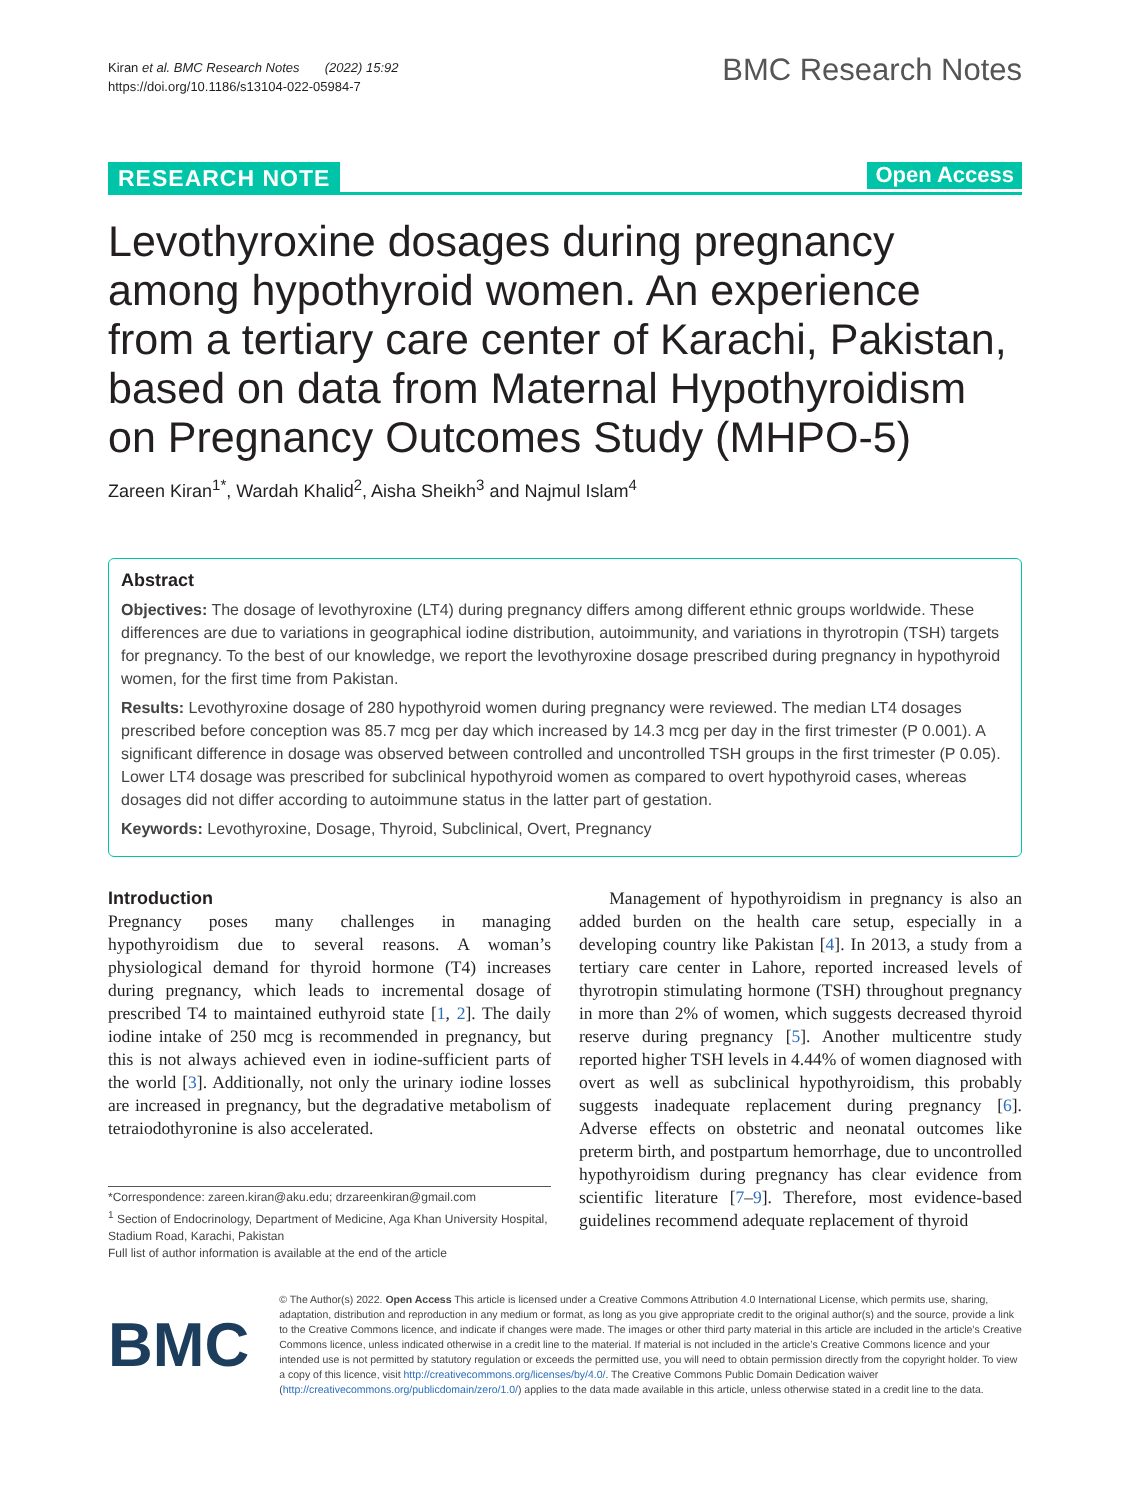Kiran et al. BMC Research Notes (2022) 15:92
https://doi.org/10.1186/s13104-022-05984-7
BMC Research Notes
RESEARCH NOTE Open Access
Levothyroxine dosages during pregnancy among hypothyroid women. An experience from a tertiary care center of Karachi, Pakistan, based on data from Maternal Hypothyroidism on Pregnancy Outcomes Study (MHPO-5)
Zareen Kiran<sup>1*</sup>, Wardah Khalid<sup>2</sup>, Aisha Sheikh<sup>3</sup> and Najmul Islam<sup>4</sup>
Abstract
Objectives: The dosage of levothyroxine (LT4) during pregnancy differs among different ethnic groups worldwide. These differences are due to variations in geographical iodine distribution, autoimmunity, and variations in thyrotropin (TSH) targets for pregnancy. To the best of our knowledge, we report the levothyroxine dosage prescribed during pregnancy in hypothyroid women, for the first time from Pakistan.
Results: Levothyroxine dosage of 280 hypothyroid women during pregnancy were reviewed. The median LT4 dosages prescribed before conception was 85.7 mcg per day which increased by 14.3 mcg per day in the first trimester (P 0.001). A significant difference in dosage was observed between controlled and uncontrolled TSH groups in the first trimester (P 0.05). Lower LT4 dosage was prescribed for subclinical hypothyroid women as compared to overt hypothyroid cases, whereas dosages did not differ according to autoimmune status in the latter part of gestation.
Keywords: Levothyroxine, Dosage, Thyroid, Subclinical, Overt, Pregnancy
Introduction
Pregnancy poses many challenges in managing hypothyroidism due to several reasons. A woman’s physiological demand for thyroid hormone (T4) increases during pregnancy, which leads to incremental dosage of prescribed T4 to maintained euthyroid state [1, 2]. The daily iodine intake of 250 mcg is recommended in pregnancy, but this is not always achieved even in iodine-sufficient parts of the world [3]. Additionally, not only the urinary iodine losses are increased in pregnancy, but the degradative metabolism of tetraiodothyronine is also accelerated.
*Correspondence: zareen.kiran@aku.edu; drzareenkiran@gmail.com
<sup>1</sup> Section of Endocrinology, Department of Medicine, Aga Khan University Hospital, Stadium Road, Karachi, Pakistan
Full list of author information is available at the end of the article
Management of hypothyroidism in pregnancy is also an added burden on the health care setup, especially in a developing country like Pakistan [4]. In 2013, a study from a tertiary care center in Lahore, reported increased levels of thyrotropin stimulating hormone (TSH) throughout pregnancy in more than 2% of women, which suggests decreased thyroid reserve during pregnancy [5]. Another multicentre study reported higher TSH levels in 4.44% of women diagnosed with overt as well as subclinical hypothyroidism, this probably suggests inadequate replacement during pregnancy [6]. Adverse effects on obstetric and neonatal outcomes like preterm birth, and postpartum hemorrhage, due to uncontrolled hypothyroidism during pregnancy has clear evidence from scientific literature [7–9]. Therefore, most evidence-based guidelines recommend adequate replacement of thyroid
BMC
© The Author(s) 2022. Open Access This article is licensed under a Creative Commons Attribution 4.0 International License, which permits use, sharing, adaptation, distribution and reproduction in any medium or format, as long as you give appropriate credit to the original author(s) and the source, provide a link to the Creative Commons licence, and indicate if changes were made. The images or other third party material in this article are included in the article’s Creative Commons licence, unless indicated otherwise in a credit line to the material. If material is not included in the article’s Creative Commons licence and your intended use is not permitted by statutory regulation or exceeds the permitted use, you will need to obtain permission directly from the copyright holder. To view a copy of this licence, visit http://creativecommons.org/licenses/by/4.0/. The Creative Commons Public Domain Dedication waiver (http://creativecommons.org/publicdomain/zero/1.0/) applies to the data made available in this article, unless otherwise stated in a credit line to the data.